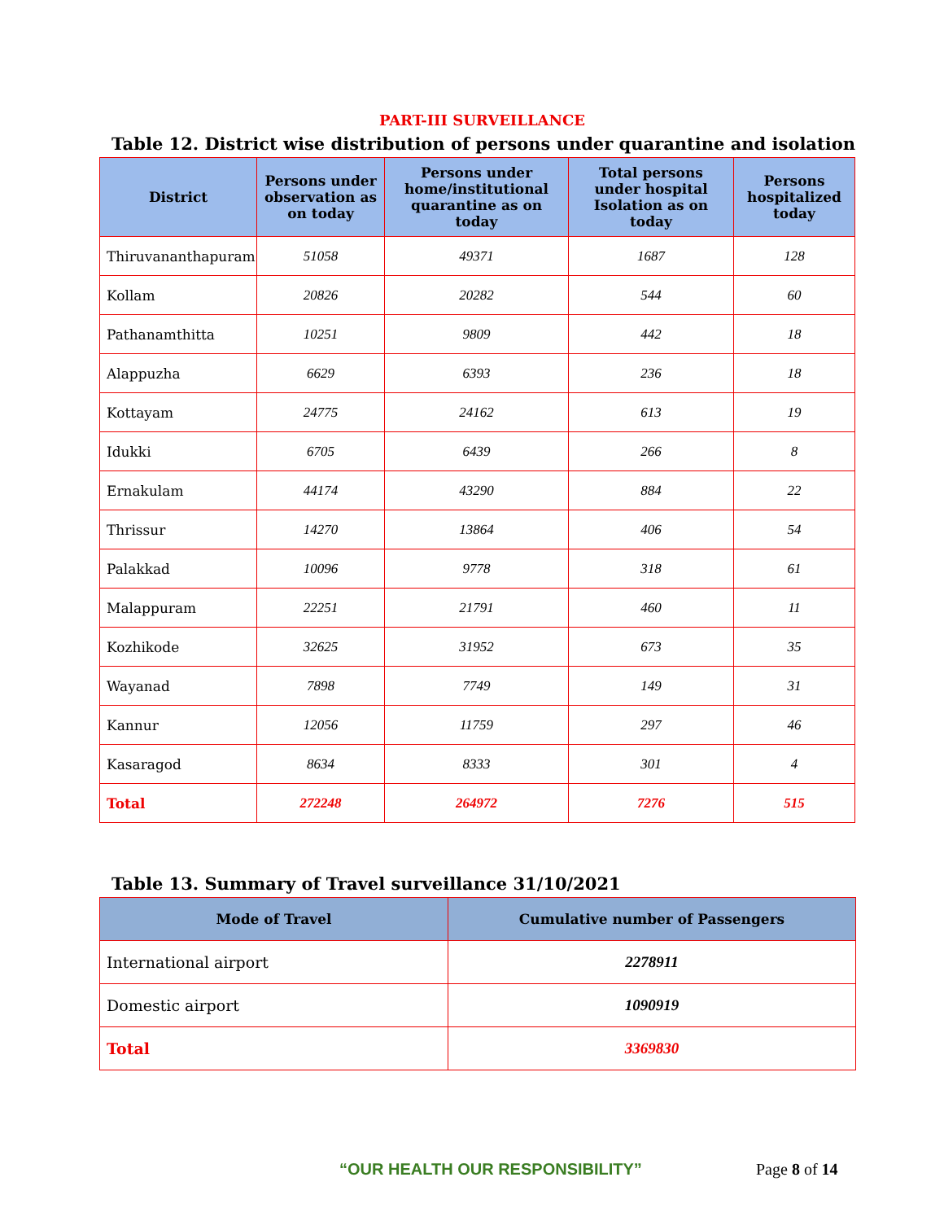PART-III SURVEILLANCE
Table 12. District wise distribution of persons under quarantine and isolation
| District | Persons under observation as on today | Persons under home/institutional quarantine as on today | Total persons under hospital Isolation as on today | Persons hospitalized today |
| --- | --- | --- | --- | --- |
| Thiruvananthapuram | 51058 | 49371 | 1687 | 128 |
| Kollam | 20826 | 20282 | 544 | 60 |
| Pathanamthitta | 10251 | 9809 | 442 | 18 |
| Alappuzha | 6629 | 6393 | 236 | 18 |
| Kottayam | 24775 | 24162 | 613 | 19 |
| Idukki | 6705 | 6439 | 266 | 8 |
| Ernakulam | 44174 | 43290 | 884 | 22 |
| Thrissur | 14270 | 13864 | 406 | 54 |
| Palakkad | 10096 | 9778 | 318 | 61 |
| Malappuram | 22251 | 21791 | 460 | 11 |
| Kozhikode | 32625 | 31952 | 673 | 35 |
| Wayanad | 7898 | 7749 | 149 | 31 |
| Kannur | 12056 | 11759 | 297 | 46 |
| Kasaragod | 8634 | 8333 | 301 | 4 |
| Total | 272248 | 264972 | 7276 | 515 |
Table 13. Summary of Travel surveillance 31/10/2021
| Mode of Travel | Cumulative number of Passengers |
| --- | --- |
| International airport | 2278911 |
| Domestic airport | 1090919 |
| Total | 3369830 |
“OUR HEALTH OUR RESPONSIBILITY” Page 8 of 14